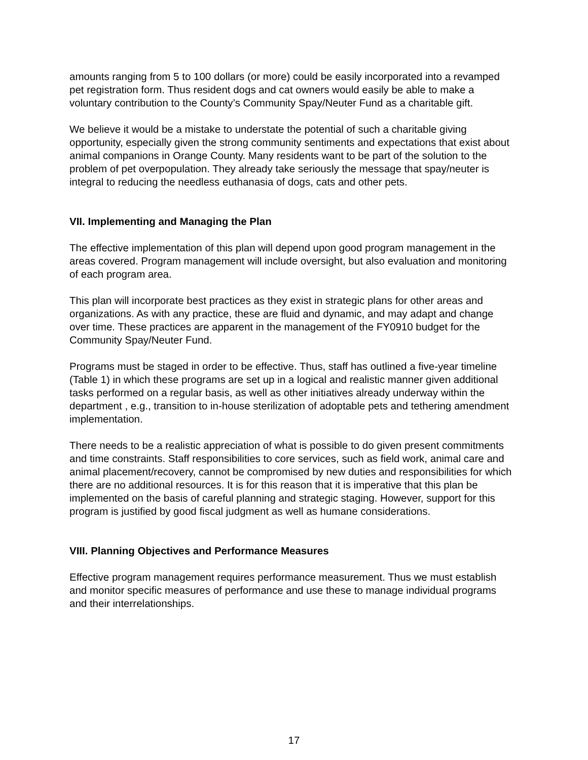amounts ranging from 5 to 100 dollars (or more) could be easily incorporated into a revamped pet registration form. Thus resident dogs and cat owners would easily be able to make a voluntary contribution to the County’s Community Spay/Neuter Fund as a charitable gift.
We believe it would be a mistake to understate the potential of such a charitable giving opportunity, especially given the strong community sentiments and expectations that exist about animal companions in Orange County. Many residents want to be part of the solution to the problem of pet overpopulation. They already take seriously the message that spay/neuter is integral to reducing the needless euthanasia of dogs, cats and other pets.
VII. Implementing and Managing the Plan
The effective implementation of this plan will depend upon good program management in the areas covered. Program management will include oversight, but also evaluation and monitoring of each program area.
This plan will incorporate best practices as they exist in strategic plans for other areas and organizations. As with any practice, these are fluid and dynamic, and may adapt and change over time. These practices are apparent in the management of the FY0910 budget for the Community Spay/Neuter Fund.
Programs must be staged in order to be effective. Thus, staff has outlined a five-year timeline (Table 1) in which these programs are set up in a logical and realistic manner given additional tasks performed on a regular basis, as well as other initiatives already underway within the department , e.g., transition to in-house sterilization of adoptable pets and tethering amendment implementation.
There needs to be a realistic appreciation of what is possible to do given present commitments and time constraints. Staff responsibilities to core services, such as field work, animal care and animal placement/recovery, cannot be compromised by new duties and responsibilities for which there are no additional resources. It is for this reason that it is imperative that this plan be implemented on the basis of careful planning and strategic staging. However, support for this program is justified by good fiscal judgment as well as humane considerations.
VIII. Planning Objectives and Performance Measures
Effective program management requires performance measurement. Thus we must establish and monitor specific measures of performance and use these to manage individual programs and their interrelationships.
17